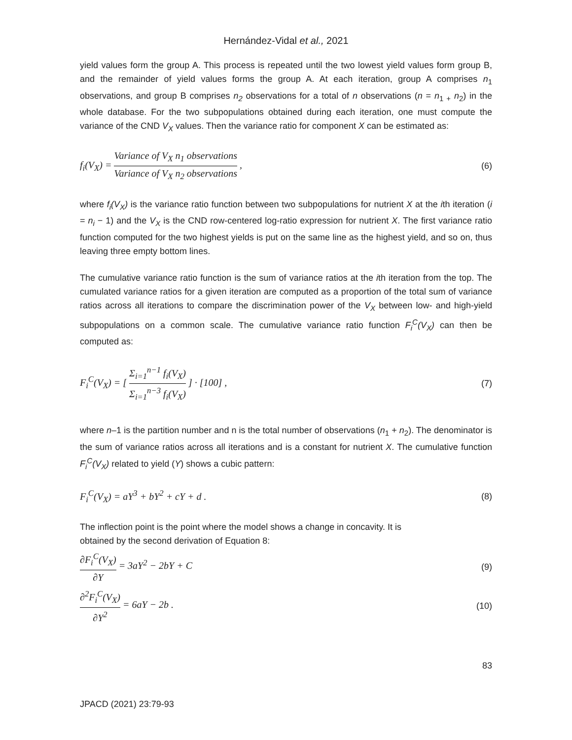Hernández-Vidal et al., 2021
yield values form the group A. This process is repeated until the two lowest yield values form group B, and the remainder of yield values forms the group A. At each iteration, group A comprises n<sub>1</sub> observations, and group B comprises n<sub>2</sub> observations for a total of n observations (n = n<sub>1 +</sub> n<sub>2</sub>) in the whole database. For the two subpopulations obtained during each iteration, one must compute the variance of the CND V<sub>X</sub> values. Then the variance ratio for component X can be estimated as:
f<sub>i</sub>(V<sub>X</sub>) = Variance of V<sub>X</sub> n<sub>1</sub> observations Variance of V<sub>X</sub> n<sub>2</sub> observations ,
(6)
where f<sub>i</sub>(V<sub>X</sub>) is the variance ratio function between two subpopulations for nutrient X at the ith iteration (i = n<sub>i</sub> − 1) and the V<sub>X</sub> is the CND row-centered log-ratio expression for nutrient X. The first variance ratio function computed for the two highest yields is put on the same line as the highest yield, and so on, thus leaving three empty bottom lines.
The cumulative variance ratio function is the sum of variance ratios at the ith iteration from the top. The cumulated variance ratios for a given iteration are computed as a proportion of the total sum of variance ratios across all iterations to compare the discrimination power of the V<sub>X</sub> between low- and high-yield subpopulations on a common scale. The cumulative variance ratio function F<sub>i</sub><sup>C</sup>(V<sub>X</sub>) can then be computed as:
F<sub>i</sub><sup>C</sup>(V<sub>X</sub>) = [ Σ<sub>i=1</sub><sup>n−1</sup> f<sub>i</sub>(V<sub>X</sub>) Σ<sub>i=1</sub><sup>n−3</sup> f<sub>i</sub>(V<sub>X</sub>) ] · [100] ,
(7)
where n–1 is the partition number and n is the total number of observations (n<sub>1</sub> + n<sub>2</sub>). The denominator is the sum of variance ratios across all iterations and is a constant for nutrient X. The cumulative function F<sub>i</sub><sup>C</sup>(V<sub>X</sub>) related to yield (Y) shows a cubic pattern:
F<sub>i</sub><sup>C</sup>(V<sub>X</sub>) = aY<sup>3</sup> + bY<sup>2</sup> + cY + d . (8)
The inflection point is the point where the model shows a change in concavity. It is
obtained by the second derivation of Equation 8:
∂F<sub>i</sub><sup>C</sup>(V<sub>X</sub>) ∂Y = 3aY<sup>2</sup> − 2bY + C (9)
∂<sup>2</sup>F<sub>i</sub><sup>C</sup>(V<sub>X</sub>) ∂Y<sup>2</sup> = 6aY − 2b . (10)
83
JPACD (2021) 23:79-93